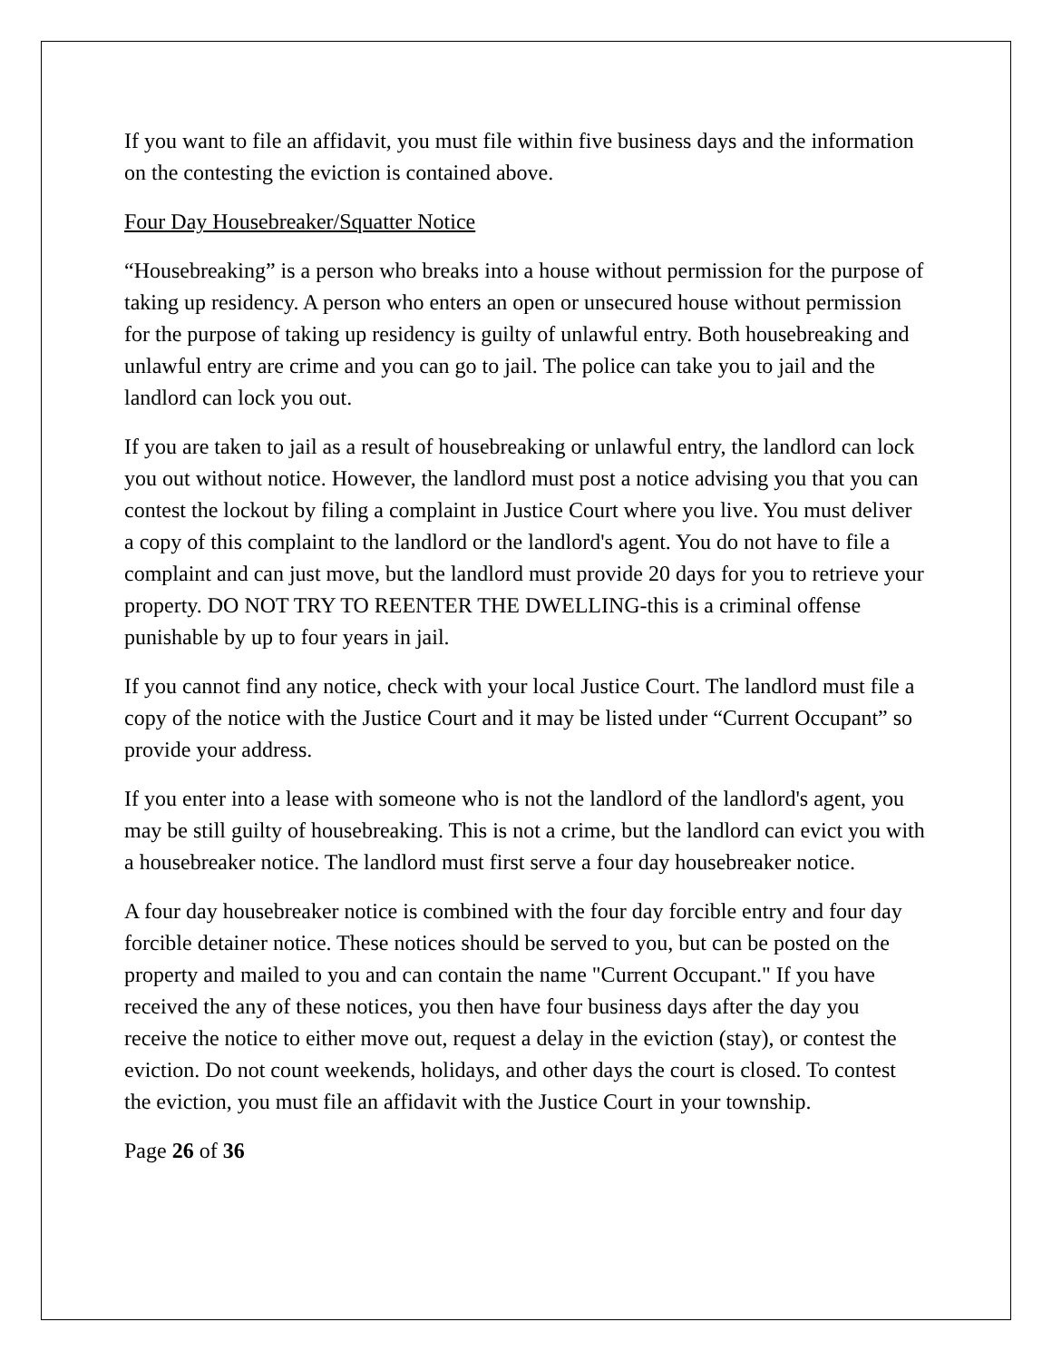If you want to file an affidavit, you must file within five business days and the information on the contesting the eviction is contained above.
Four Day Housebreaker/Squatter Notice
“Housebreaking” is a person who breaks into a house without permission for the purpose of taking up residency. A person who enters an open or unsecured house without permission for the purpose of taking up residency is guilty of unlawful entry. Both housebreaking and unlawful entry are crime and you can go to jail. The police can take you to jail and the landlord can lock you out.
If you are taken to jail as a result of housebreaking or unlawful entry, the landlord can lock you out without notice. However, the landlord must post a notice advising you that you can contest the lockout by filing a complaint in Justice Court where you live. You must deliver a copy of this complaint to the landlord or the landlord's agent. You do not have to file a complaint and can just move, but the landlord must provide 20 days for you to retrieve your property. DO NOT TRY TO REENTER THE DWELLING-this is a criminal offense punishable by up to four years in jail.
If you cannot find any notice, check with your local Justice Court. The landlord must file a copy of the notice with the Justice Court and it may be listed under “Current Occupant” so provide your address.
If you enter into a lease with someone who is not the landlord of the landlord's agent, you may be still guilty of housebreaking. This is not a crime, but the landlord can evict you with a housebreaker notice. The landlord must first serve a four day housebreaker notice.
A four day housebreaker notice is combined with the four day forcible entry and four day forcible detainer notice. These notices should be served to you, but can be posted on the property and mailed to you and can contain the name "Current Occupant." If you have received the any of these notices, you then have four business days after the day you receive the notice to either move out, request a delay in the eviction (stay), or contest the eviction. Do not count weekends, holidays, and other days the court is closed. To contest the eviction, you must file an affidavit with the Justice Court in your township.
Page 26 of 36